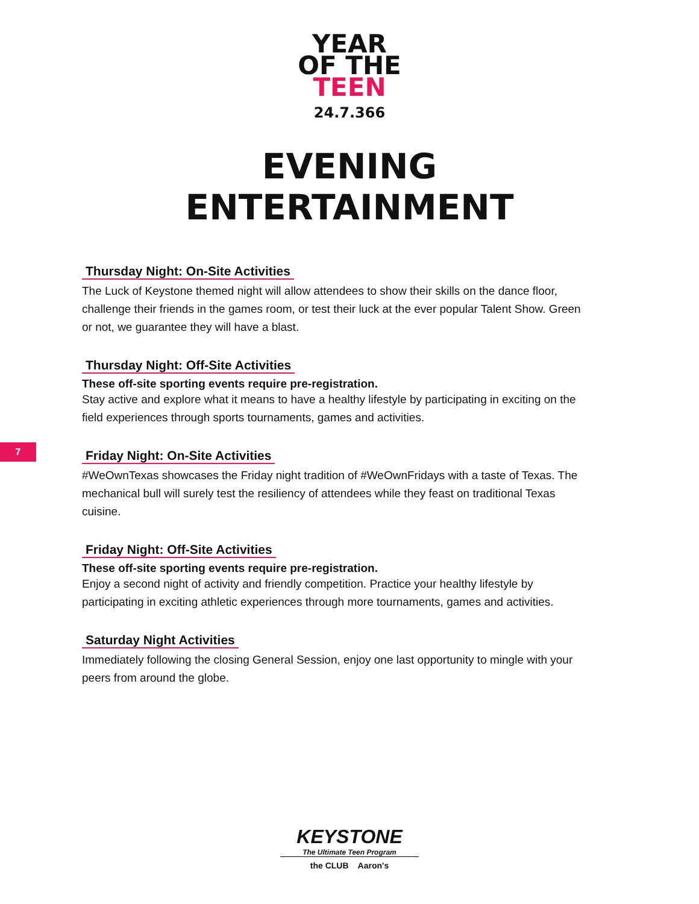YEAR
OF THE
TEEN
24.7.366
EVENING
ENTERTAINMENT
Thursday Night: On-Site Activities
The Luck of Keystone themed night will allow attendees to show their skills on the dance floor, challenge their friends in the games room, or test their luck at the ever popular Talent Show. Green or not, we guarantee they will have a blast.
Thursday Night: Off-Site Activities
These off-site sporting events require pre-registration.
Stay active and explore what it means to have a healthy lifestyle by participating in exciting on the field experiences through sports tournaments, games and activities.
7
Friday Night: On-Site Activities
#WeOwnTexas showcases the Friday night tradition of #WeOwnFridays with a taste of Texas. The mechanical bull will surely test the resiliency of attendees while they feast on traditional Texas cuisine.
Friday Night: Off-Site Activities
These off-site sporting events require pre-registration.
Enjoy a second night of activity and friendly competition. Practice your healthy lifestyle by participating in exciting athletic experiences through more tournaments, games and activities.
Saturday Night Activities
Immediately following the closing General Session, enjoy one last opportunity to mingle with your peers from around the globe.
KEYSTONE
The Ultimate Teen Program
the CLUB Aaron's